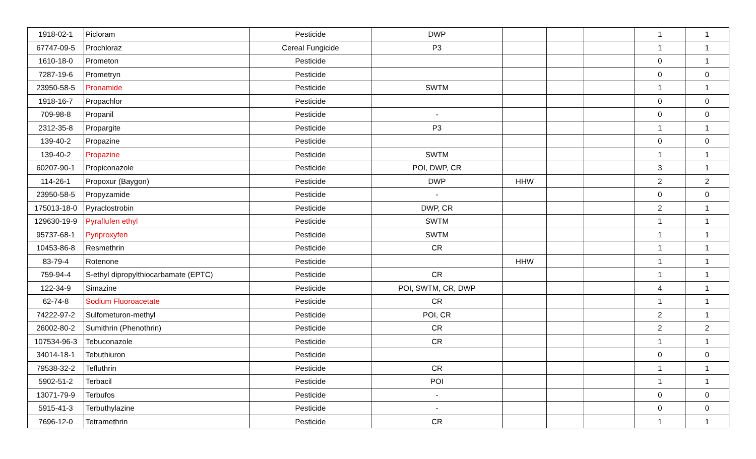| 1918-02-1 | Picloram | Pesticide | DWP | | | | 1 | 1 |
| 67747-09-5 | Prochloraz | Cereal Fungicide | P3 | | | | 1 | 1 |
| 1610-18-0 | Prometon | Pesticide | | | | | 0 | 1 |
| 7287-19-6 | Prometryn | Pesticide | | | | | 0 | 0 |
| 23950-58-5 | Pronamide | Pesticide | SWTM | | | | 1 | 1 |
| 1918-16-7 | Propachlor | Pesticide | | | | | 0 | 0 |
| 709-98-8 | Propanil | Pesticide | - | | | | 0 | 0 |
| 2312-35-8 | Propargite | Pesticide | P3 | | | | 1 | 1 |
| 139-40-2 | Propazine | Pesticide | | | | | 0 | 0 |
| 139-40-2 | Propazine | Pesticide | SWTM | | | | 1 | 1 |
| 60207-90-1 | Propiconazole | Pesticide | POI, DWP, CR | | | | 3 | 1 |
| 114-26-1 | Propoxur (Baygon) | Pesticide | DWP | HHW | | | 2 | 2 |
| 23950-58-5 | Propyzamide | Pesticide | - | | | | 0 | 0 |
| 175013-18-0 | Pyraclostrobin | Pesticide | DWP, CR | | | | 2 | 1 |
| 129630-19-9 | Pyraflufen ethyl | Pesticide | SWTM | | | | 1 | 1 |
| 95737-68-1 | Pyriproxyfen | Pesticide | SWTM | | | | 1 | 1 |
| 10453-86-8 | Resmethrin | Pesticide | CR | | | | 1 | 1 |
| 83-79-4 | Rotenone | Pesticide | | HHW | | | 1 | 1 |
| 759-94-4 | S-ethyl dipropylthiocarbamate (EPTC) | Pesticide | CR | | | | 1 | 1 |
| 122-34-9 | Simazine | Pesticide | POI, SWTM, CR, DWP | | | | 4 | 1 |
| 62-74-8 | Sodium Fluoroacetate | Pesticide | CR | | | | 1 | 1 |
| 74222-97-2 | Sulfometuron-methyl | Pesticide | POI, CR | | | | 2 | 1 |
| 26002-80-2 | Sumithrin (Phenothrin) | Pesticide | CR | | | | 2 | 2 |
| 107534-96-3 | Tebuconazole | Pesticide | CR | | | | 1 | 1 |
| 34014-18-1 | Tebuthiuron | Pesticide | | | | | 0 | 0 |
| 79538-32-2 | Tefluthrin | Pesticide | CR | | | | 1 | 1 |
| 5902-51-2 | Terbacil | Pesticide | POI | | | | 1 | 1 |
| 13071-79-9 | Terbufos | Pesticide | - | | | | 0 | 0 |
| 5915-41-3 | Terbuthylazine | Pesticide | - | | | | 0 | 0 |
| 7696-12-0 | Tetramethrin | Pesticide | CR | | | | 1 | 1 |